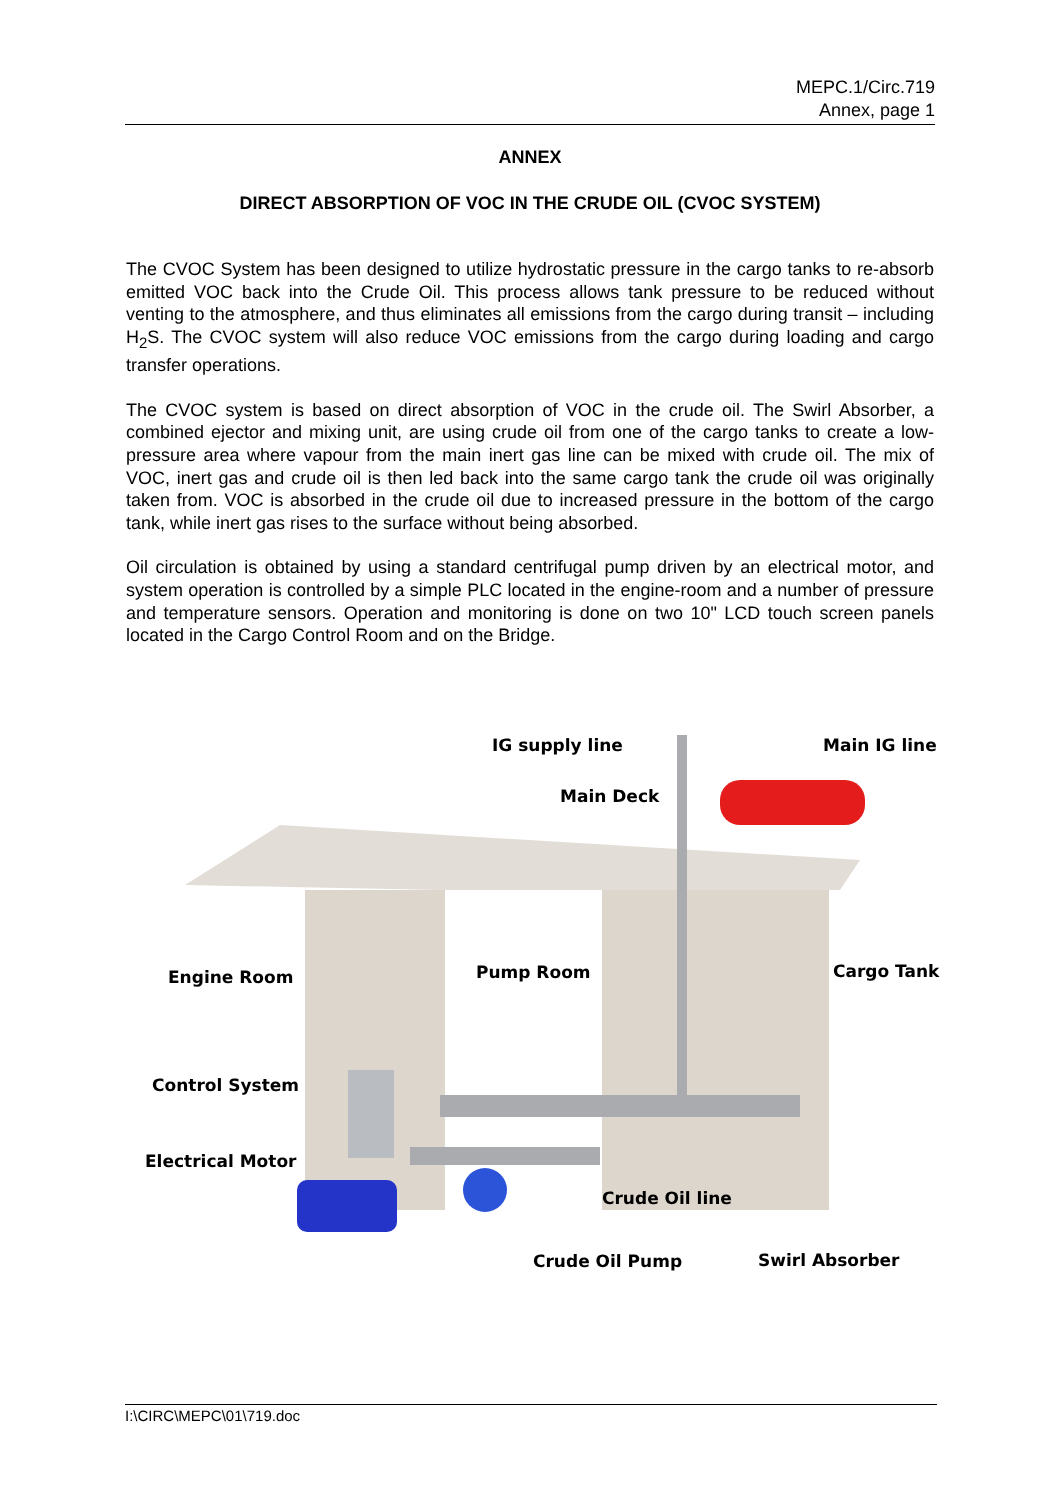MEPC.1/Circ.719
Annex, page 1
ANNEX
DIRECT ABSORPTION OF VOC IN THE CRUDE OIL (CVOC SYSTEM)
The CVOC System has been designed to utilize hydrostatic pressure in the cargo tanks to re-absorb emitted VOC back into the Crude Oil. This process allows tank pressure to be reduced without venting to the atmosphere, and thus eliminates all emissions from the cargo during transit – including H<sub>2</sub>S. The CVOC system will also reduce VOC emissions from the cargo during loading and cargo transfer operations.
The CVOC system is based on direct absorption of VOC in the crude oil. The Swirl Absorber, a combined ejector and mixing unit, are using crude oil from one of the cargo tanks to create a low-pressure area where vapour from the main inert gas line can be mixed with crude oil. The mix of VOC, inert gas and crude oil is then led back into the same cargo tank the crude oil was originally taken from. VOC is absorbed in the crude oil due to increased pressure in the bottom of the cargo tank, while inert gas rises to the surface without being absorbed.
Oil circulation is obtained by using a standard centrifugal pump driven by an electrical motor, and system operation is controlled by a simple PLC located in the engine-room and a number of pressure and temperature sensors. Operation and monitoring is done on two 10" LCD touch screen panels located in the Cargo Control Room and on the Bridge.
IG supply line Main IG line
Main Deck
Engine Room Pump Room Cargo Tank
Control System
Electrical Motor
Crude Oil line
Crude Oil Pump Swirl Absorber
I:\CIRC\MEPC\01\719.doc